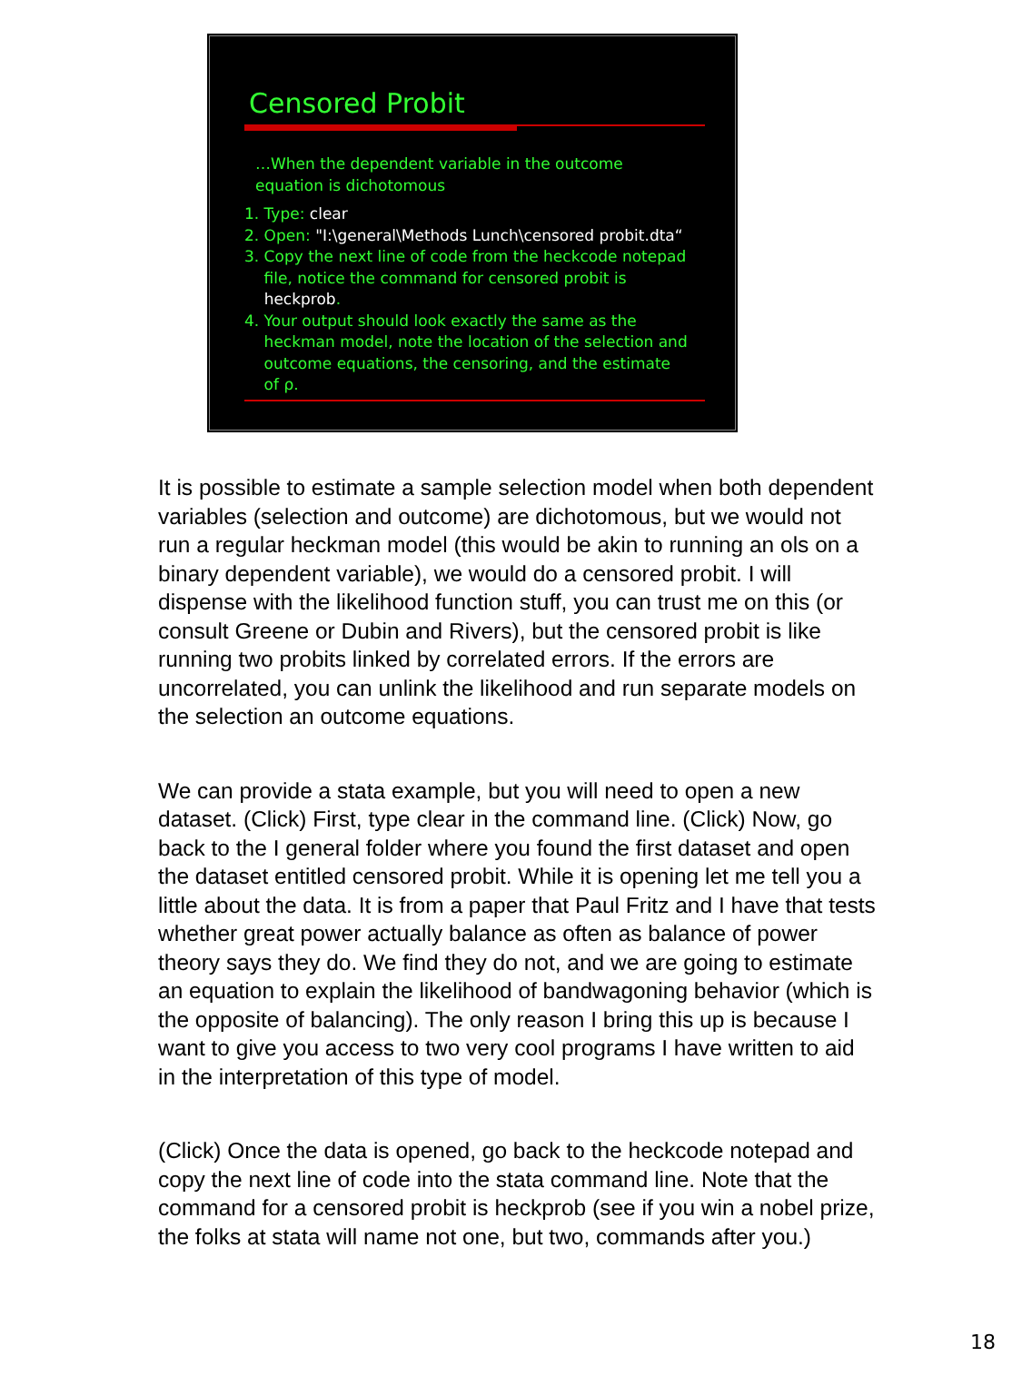Censored Probit
…When the dependent variable in the outcome
equation is dichotomous
1. Type: clear
2. Open: "I:\general\Methods Lunch\censored probit.dta“
3. Copy the next line of code from the heckcode notepad
file, notice the command for censored probit is
heckprob.
4. Your output should look exactly the same as the
heckman model, note the location of the selection and
outcome equations, the censoring, and the estimate
of ρ.
It is possible to estimate a sample selection model when both dependent variables (selection and outcome) are dichotomous, but we would not run a regular heckman model (this would be akin to running an ols on a binary dependent variable), we would do a censored probit. I will dispense with the likelihood function stuff, you can trust me on this (or consult Greene or Dubin and Rivers), but the censored probit is like running two probits linked by correlated errors. If the errors are uncorrelated, you can unlink the likelihood and run separate models on the selection an outcome equations.
We can provide a stata example, but you will need to open a new dataset. (Click) First, type clear in the command line. (Click) Now, go back to the I general folder where you found the first dataset and open the dataset entitled censored probit. While it is opening let me tell you a little about the data. It is from a paper that Paul Fritz and I have that tests whether great power actually balance as often as balance of power theory says they do. We find they do not, and we are going to estimate an equation to explain the likelihood of bandwagoning behavior (which is the opposite of balancing). The only reason I bring this up is because I want to give you access to two very cool programs I have written to aid in the interpretation of this type of model.
(Click) Once the data is opened, go back to the heckcode notepad and copy the next line of code into the stata command line. Note that the command for a censored probit is heckprob (see if you win a nobel prize, the folks at stata will name not one, but two, commands after you.)
18